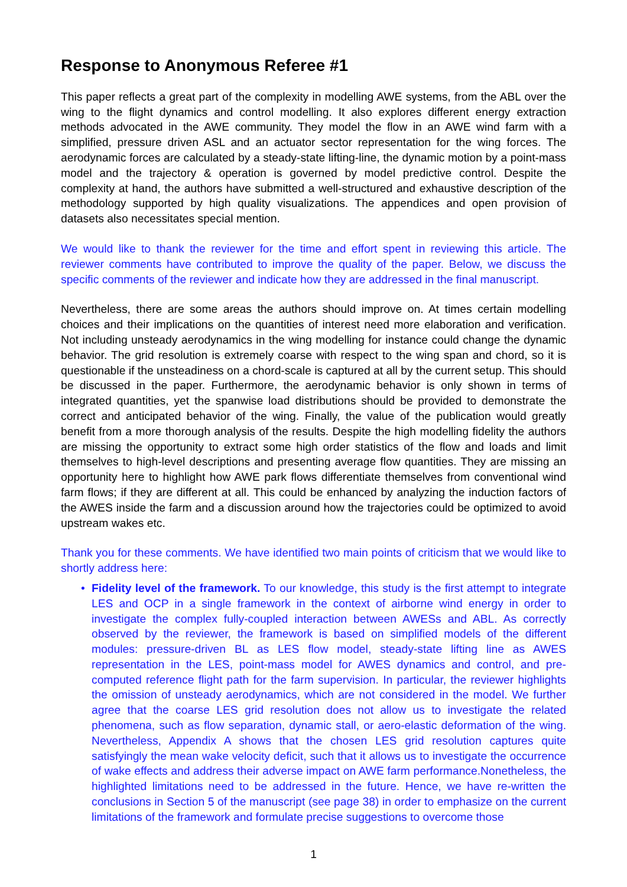Response to Anonymous Referee #1
This paper reflects a great part of the complexity in modelling AWE systems, from the ABL over the wing to the flight dynamics and control modelling. It also explores different energy extraction methods advocated in the AWE community. They model the flow in an AWE wind farm with a simplified, pressure driven ASL and an actuator sector representation for the wing forces. The aerodynamic forces are calculated by a steady-state lifting-line, the dynamic motion by a point-mass model and the trajectory & operation is governed by model predictive control. Despite the complexity at hand, the authors have submitted a well-structured and exhaustive description of the methodology supported by high quality visualizations. The appendices and open provision of datasets also necessitates special mention.
We would like to thank the reviewer for the time and effort spent in reviewing this article. The reviewer comments have contributed to improve the quality of the paper. Below, we discuss the specific comments of the reviewer and indicate how they are addressed in the final manuscript.
Nevertheless, there are some areas the authors should improve on. At times certain modelling choices and their implications on the quantities of interest need more elaboration and verification. Not including unsteady aerodynamics in the wing modelling for instance could change the dynamic behavior. The grid resolution is extremely coarse with respect to the wing span and chord, so it is questionable if the unsteadiness on a chord-scale is captured at all by the current setup. This should be discussed in the paper. Furthermore, the aerodynamic behavior is only shown in terms of integrated quantities, yet the spanwise load distributions should be provided to demonstrate the correct and anticipated behavior of the wing. Finally, the value of the publication would greatly benefit from a more thorough analysis of the results. Despite the high modelling fidelity the authors are missing the opportunity to extract some high order statistics of the flow and loads and limit themselves to high-level descriptions and presenting average flow quantities. They are missing an opportunity here to highlight how AWE park flows differentiate themselves from conventional wind farm flows; if they are different at all. This could be enhanced by analyzing the induction factors of the AWES inside the farm and a discussion around how the trajectories could be optimized to avoid upstream wakes etc.
Thank you for these comments. We have identified two main points of criticism that we would like to shortly address here:
• Fidelity level of the framework. To our knowledge, this study is the first attempt to integrate LES and OCP in a single framework in the context of airborne wind energy in order to investigate the complex fully-coupled interaction between AWESs and ABL. As correctly observed by the reviewer, the framework is based on simplified models of the different modules: pressure-driven BL as LES flow model, steady-state lifting line as AWES representation in the LES, point-mass model for AWES dynamics and control, and pre-computed reference flight path for the farm supervision. In particular, the reviewer highlights the omission of unsteady aerodynamics, which are not considered in the model. We further agree that the coarse LES grid resolution does not allow us to investigate the related phenomena, such as flow separation, dynamic stall, or aero-elastic deformation of the wing. Nevertheless, Appendix A shows that the chosen LES grid resolution captures quite satisfyingly the mean wake velocity deficit, such that it allows us to investigate the occurrence of wake effects and address their adverse impact on AWE farm performance.Nonetheless, the highlighted limitations need to be addressed in the future. Hence, we have re-written the conclusions in Section 5 of the manuscript (see page 38) in order to emphasize on the current limitations of the framework and formulate precise suggestions to overcome those
1